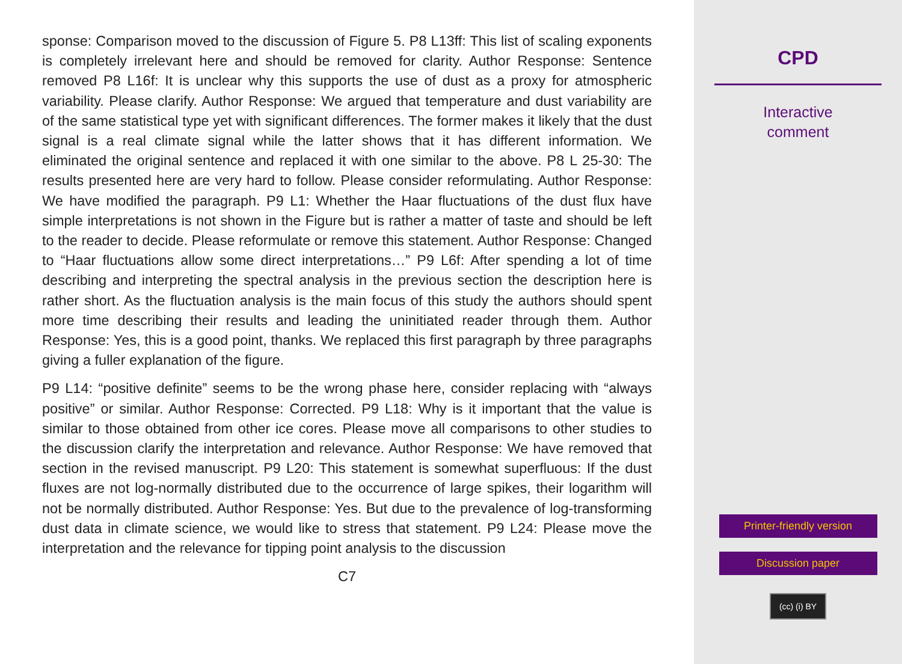sponse: Comparison moved to the discussion of Figure 5. P8 L13ff: This list of scaling exponents is completely irrelevant here and should be removed for clarity. Author Response: Sentence removed P8 L16f: It is unclear why this supports the use of dust as a proxy for atmospheric variability. Please clarify. Author Response: We argued that temperature and dust variability are of the same statistical type yet with significant differences. The former makes it likely that the dust signal is a real climate signal while the latter shows that it has different information. We eliminated the original sentence and replaced it with one similar to the above. P8 L 25-30: The results presented here are very hard to follow. Please consider reformulating. Author Response: We have modified the paragraph. P9 L1: Whether the Haar fluctuations of the dust flux have simple interpretations is not shown in the Figure but is rather a matter of taste and should be left to the reader to decide. Please reformulate or remove this statement. Author Response: Changed to “Haar fluctuations allow some direct interpretations…” P9 L6f: After spending a lot of time describing and interpreting the spectral analysis in the previous section the description here is rather short. As the fluctuation analysis is the main focus of this study the authors should spent more time describing their results and leading the uninitiated reader through them. Author Response: Yes, this is a good point, thanks. We replaced this first paragraph by three paragraphs giving a fuller explanation of the figure.
P9 L14: “positive definite” seems to be the wrong phase here, consider replacing with “always positive” or similar. Author Response: Corrected. P9 L18: Why is it important that the value is similar to those obtained from other ice cores. Please move all comparisons to other studies to the discussion clarify the interpretation and relevance. Author Response: We have removed that section in the revised manuscript. P9 L20: This statement is somewhat superfluous: If the dust fluxes are not log-normally distributed due to the occurrence of large spikes, their logarithm will not be normally distributed. Author Response: Yes. But due to the prevalence of log-transforming dust data in climate science, we would like to stress that statement. P9 L24: Please move the interpretation and the relevance for tipping point analysis to the discussion
C7
CPD
Interactive
comment
Printer-friendly version
Discussion paper
(cc) (i) BY